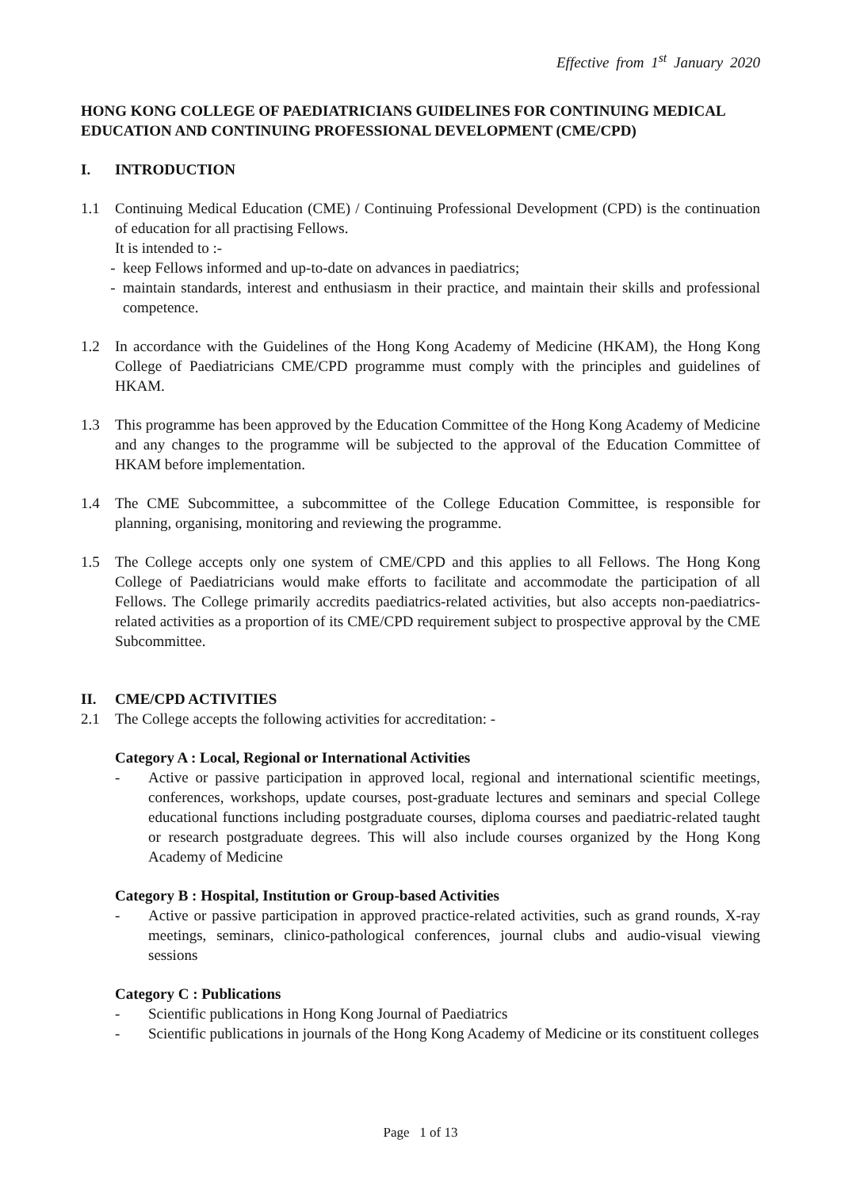Effective from 1<sup>st</sup> January 2020
HONG KONG COLLEGE OF PAEDIATRICIANS GUIDELINES FOR CONTINUING MEDICAL EDUCATION AND CONTINUING PROFESSIONAL DEVELOPMENT (CME/CPD)
I. INTRODUCTION
1.1 Continuing Medical Education (CME) / Continuing Professional Development (CPD) is the continuation of education for all practising Fellows.
It is intended to :-
- keep Fellows informed and up-to-date on advances in paediatrics;
- maintain standards, interest and enthusiasm in their practice, and maintain their skills and professional competence.
1.2 In accordance with the Guidelines of the Hong Kong Academy of Medicine (HKAM), the Hong Kong College of Paediatricians CME/CPD programme must comply with the principles and guidelines of HKAM.
1.3 This programme has been approved by the Education Committee of the Hong Kong Academy of Medicine and any changes to the programme will be subjected to the approval of the Education Committee of HKAM before implementation.
1.4 The CME Subcommittee, a subcommittee of the College Education Committee, is responsible for planning, organising, monitoring and reviewing the programme.
1.5 The College accepts only one system of CME/CPD and this applies to all Fellows. The Hong Kong College of Paediatricians would make efforts to facilitate and accommodate the participation of all Fellows. The College primarily accredits paediatrics-related activities, but also accepts non-paediatrics-related activities as a proportion of its CME/CPD requirement subject to prospective approval by the CME Subcommittee.
II. CME/CPD ACTIVITIES
2.1 The College accepts the following activities for accreditation: -
Category A : Local, Regional or International Activities
- Active or passive participation in approved local, regional and international scientific meetings, conferences, workshops, update courses, post-graduate lectures and seminars and special College educational functions including postgraduate courses, diploma courses and paediatric-related taught or research postgraduate degrees. This will also include courses organized by the Hong Kong Academy of Medicine
Category B : Hospital, Institution or Group-based Activities
- Active or passive participation in approved practice-related activities, such as grand rounds, X-ray meetings, seminars, clinico-pathological conferences, journal clubs and audio-visual viewing sessions
Category C : Publications
- Scientific publications in Hong Kong Journal of Paediatrics
- Scientific publications in journals of the Hong Kong Academy of Medicine or its constituent colleges
Page 1 of 13